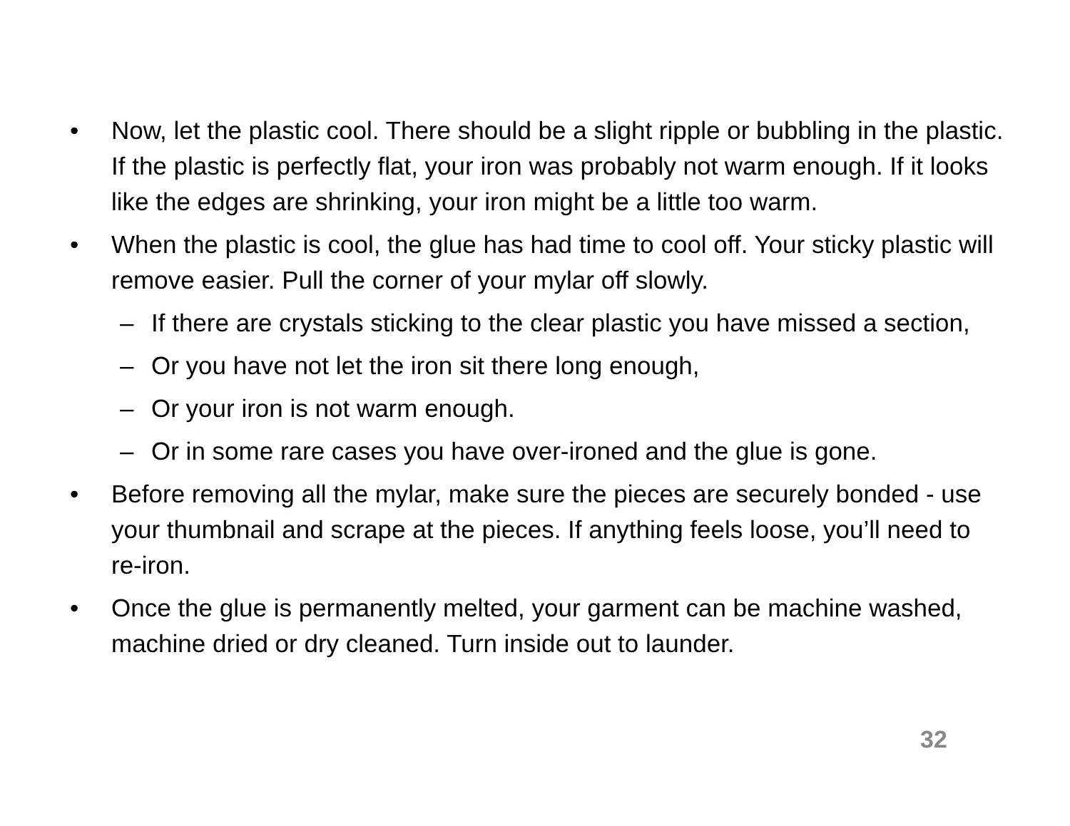• Now, let the plastic cool. There should be a slight ripple or bubbling in the plastic. If the plastic is perfectly flat, your iron was probably not warm enough. If it looks like the edges are shrinking, your iron might be a little too warm.
• When the plastic is cool, the glue has had time to cool off. Your sticky plastic will remove easier. Pull the corner of your mylar off slowly.
– If there are crystals sticking to the clear plastic you have missed a section,
– Or you have not let the iron sit there long enough,
– Or your iron is not warm enough.
– Or in some rare cases you have over-ironed and the glue is gone.
• Before removing all the mylar, make sure the pieces are securely bonded - use your thumbnail and scrape at the pieces. If anything feels loose, you’ll need to re-iron.
• Once the glue is permanently melted, your garment can be machine washed, machine dried or dry cleaned. Turn inside out to launder.
32